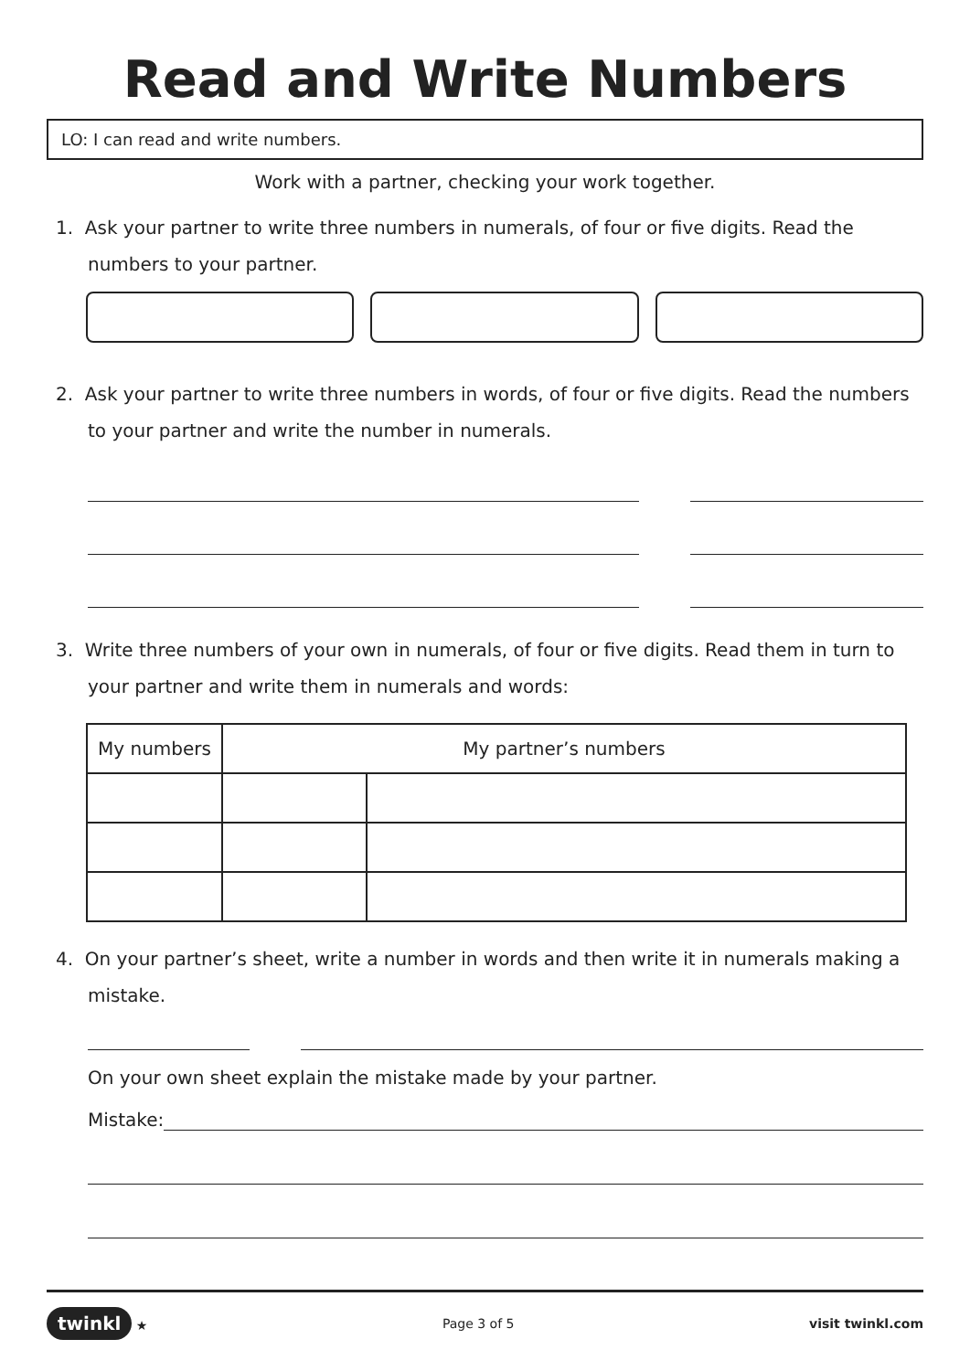Read and Write Numbers
LO: I can read and write numbers.
Work with a partner, checking your work together.
1. Ask your partner to write three numbers in numerals, of four or five digits. Read the numbers to your partner.
2. Ask your partner to write three numbers in words, of four or five digits. Read the numbers to your partner and write the number in numerals.
3. Write three numbers of your own in numerals, of four or five digits. Read them in turn to your partner and write them in numerals and words:
| My numbers | My partner’s numbers | |
| --- | --- | --- |
4. On your partner’s sheet, write a number in words and then write it in numerals making a mistake.
On your own sheet explain the mistake made by your partner.
Mistake:
twinkl ★ Page 3 of 5 visit twinkl.com